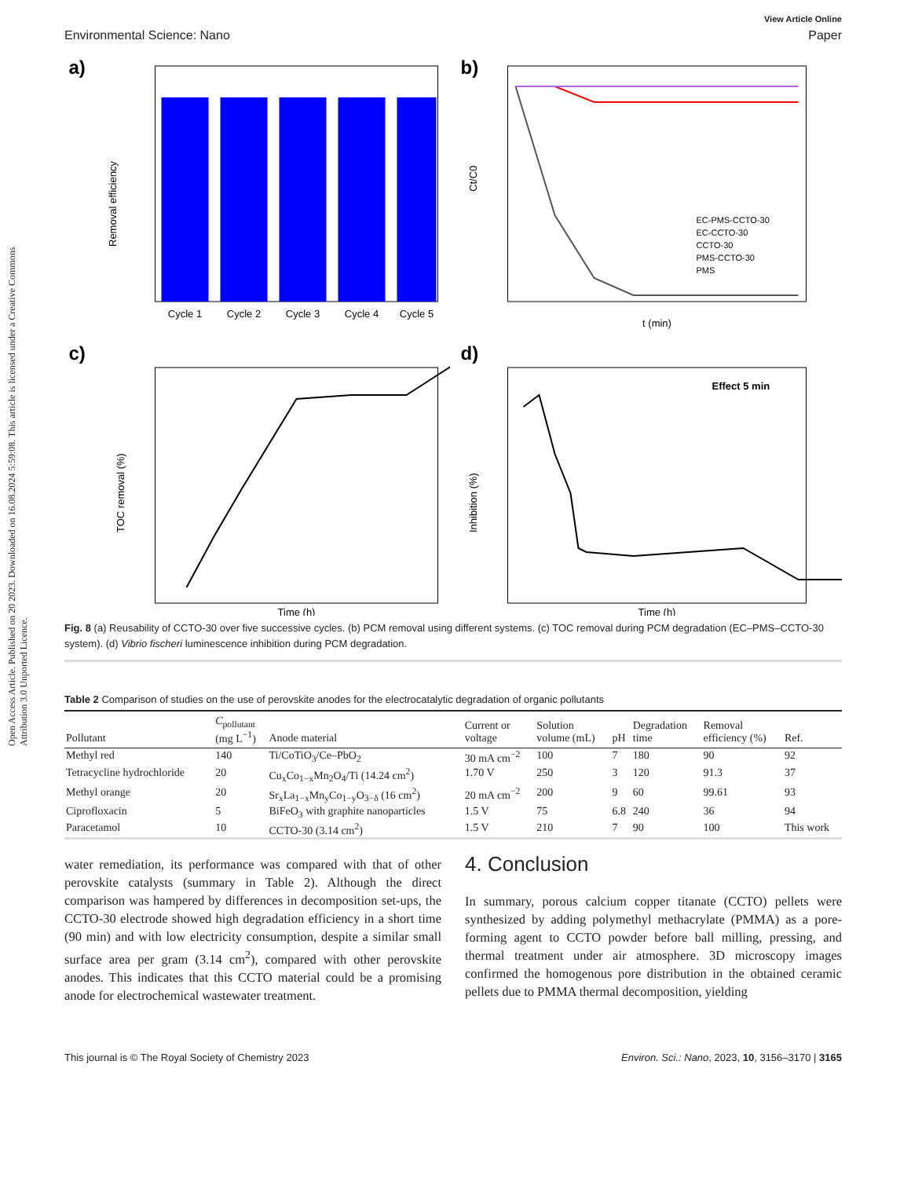Open Access Article. Published on 20 2023. Downloaded on 16.08.2024 5:59:08. This article is licensed under a Creative Commons Attribution 3.0 Unported Licence.
View Article Online
Environmental Science: Nano Paper
a)
Removal efficiency
Cycle 1
Cycle 2
Cycle 3
Cycle 4
Cycle 5
b)
Ct/C0
EC-PMS-CCTO-30
EC-CCTO-30
CCTO-30
PMS-CCTO-30
PMS
t (min)
c)
TOC removal (%)
Time (h)
d)
Effect 5 min
Inhibition (%)
Time (h)
Fig. 8 (a) Reusability of CCTO-30 over five successive cycles. (b) PCM removal using different systems. (c) TOC removal during PCM degradation (EC–PMS–CCTO-30 system). (d) Vibrio fischeri luminescence inhibition during PCM degradation.
Table 2 Comparison of studies on the use of perovskite anodes for the electrocatalytic degradation of organic pollutants
| Pollutant | C<sub>pollutant</sub> (mg L<sup>−1</sup>) | Anode material | Current or voltage | Solution volume (mL) | pH | Degradation time | Removal efficiency (%) | Ref. |
| --- | --- | --- | --- | --- | --- | --- | --- | --- |
| Methyl red | 140 | Ti/CoTiO<sub>3</sub>/Ce–PbO<sub>2</sub> | 30 mA cm<sup>−2</sup> | 100 | 7 | 180 | 90 | 92 |
| Tetracycline hydrochloride | 20 | Cu<sub>x</sub>Co<sub>1−x</sub>Mn<sub>2</sub>O<sub>4</sub>/Ti (14.24 cm<sup>2</sup>) | 1.70 V | 250 | 3 | 120 | 91.3 | 37 |
| Methyl orange | 20 | Sr<sub>x</sub>La<sub>1−x</sub>Mn<sub>y</sub>Co<sub>1−y</sub>O<sub>3−δ</sub> (16 cm<sup>2</sup>) | 20 mA cm<sup>−2</sup> | 200 | 9 | 60 | 99.61 | 93 |
| Ciprofloxacin | 5 | BiFeO<sub>3</sub> with graphite nanoparticles | 1.5 V | 75 | 6.8 | 240 | 36 | 94 |
| Paracetamol | 10 | CCTO-30 (3.14 cm<sup>2</sup>) | 1.5 V | 210 | 7 | 90 | 100 | This work |
water remediation, its performance was compared with that of other perovskite catalysts (summary in Table 2). Although the direct comparison was hampered by differences in decomposition set-ups, the CCTO-30 electrode showed high degradation efficiency in a short time (90 min) and with low electricity consumption, despite a similar small surface area per gram (3.14 cm<sup>2</sup>), compared with other perovskite anodes. This indicates that this CCTO material could be a promising anode for electrochemical wastewater treatment.
4. Conclusion
In summary, porous calcium copper titanate (CCTO) pellets were synthesized by adding polymethyl methacrylate (PMMA) as a pore-forming agent to CCTO powder before ball milling, pressing, and thermal treatment under air atmosphere. 3D microscopy images confirmed the homogenous pore distribution in the obtained ceramic pellets due to PMMA thermal decomposition, yielding
This journal is © The Royal Society of Chemistry 2023 Environ. Sci.: Nano, 2023, 10, 3156–3170 | 3165